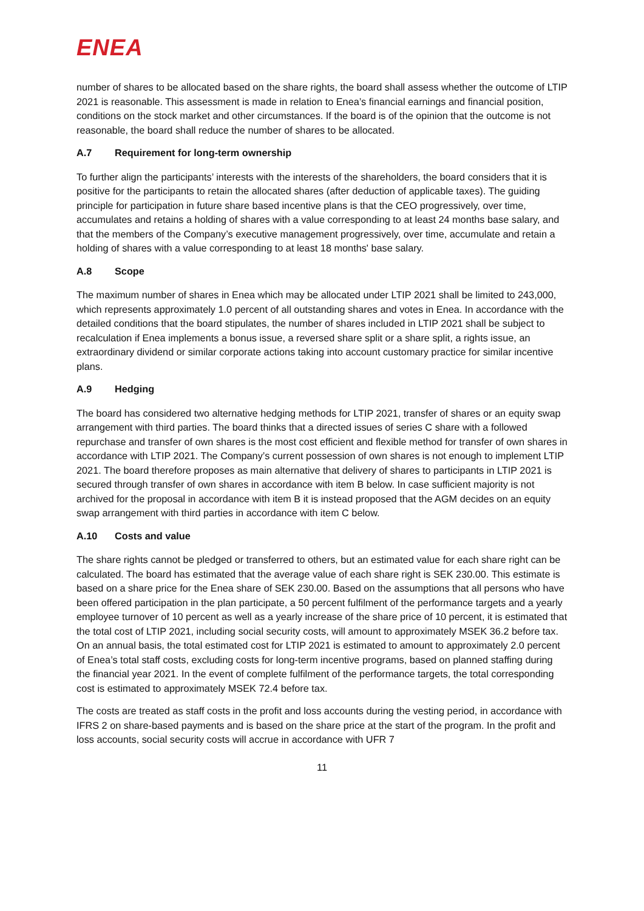ENEA
number of shares to be allocated based on the share rights, the board shall assess whether the outcome of LTIP 2021 is reasonable. This assessment is made in relation to Enea’s financial earnings and financial position, conditions on the stock market and other circumstances. If the board is of the opinion that the outcome is not reasonable, the board shall reduce the number of shares to be allocated.
A.7 Requirement for long-term ownership
To further align the participants’ interests with the interests of the shareholders, the board considers that it is positive for the participants to retain the allocated shares (after deduction of applicable taxes). The guiding principle for participation in future share based incentive plans is that the CEO progressively, over time, accumulates and retains a holding of shares with a value corresponding to at least 24 months base salary, and that the members of the Company’s executive management progressively, over time, accumulate and retain a holding of shares with a value corresponding to at least 18 months' base salary.
A.8 Scope
The maximum number of shares in Enea which may be allocated under LTIP 2021 shall be limited to 243,000, which represents approximately 1.0 percent of all outstanding shares and votes in Enea. In accordance with the detailed conditions that the board stipulates, the number of shares included in LTIP 2021 shall be subject to recalculation if Enea implements a bonus issue, a reversed share split or a share split, a rights issue, an extraordinary dividend or similar corporate actions taking into account customary practice for similar incentive plans.
A.9 Hedging
The board has considered two alternative hedging methods for LTIP 2021, transfer of shares or an equity swap arrangement with third parties. The board thinks that a directed issues of series C share with a followed repurchase and transfer of own shares is the most cost efficient and flexible method for transfer of own shares in accordance with LTIP 2021. The Company’s current possession of own shares is not enough to implement LTIP 2021. The board therefore proposes as main alternative that delivery of shares to participants in LTIP 2021 is secured through transfer of own shares in accordance with item B below. In case sufficient majority is not archived for the proposal in accordance with item B it is instead proposed that the AGM decides on an equity swap arrangement with third parties in accordance with item C below.
A.10 Costs and value
The share rights cannot be pledged or transferred to others, but an estimated value for each share right can be calculated. The board has estimated that the average value of each share right is SEK 230.00. This estimate is based on a share price for the Enea share of SEK 230.00. Based on the assumptions that all persons who have been offered participation in the plan participate, a 50 percent fulfilment of the performance targets and a yearly employee turnover of 10 percent as well as a yearly increase of the share price of 10 percent, it is estimated that the total cost of LTIP 2021, including social security costs, will amount to approximately MSEK 36.2 before tax. On an annual basis, the total estimated cost for LTIP 2021 is estimated to amount to approximately 2.0 percent of Enea’s total staff costs, excluding costs for long-term incentive programs, based on planned staffing during the financial year 2021. In the event of complete fulfilment of the performance targets, the total corresponding cost is estimated to approximately MSEK 72.4 before tax.
The costs are treated as staff costs in the profit and loss accounts during the vesting period, in accordance with IFRS 2 on share-based payments and is based on the share price at the start of the program. In the profit and loss accounts, social security costs will accrue in accordance with UFR 7
11